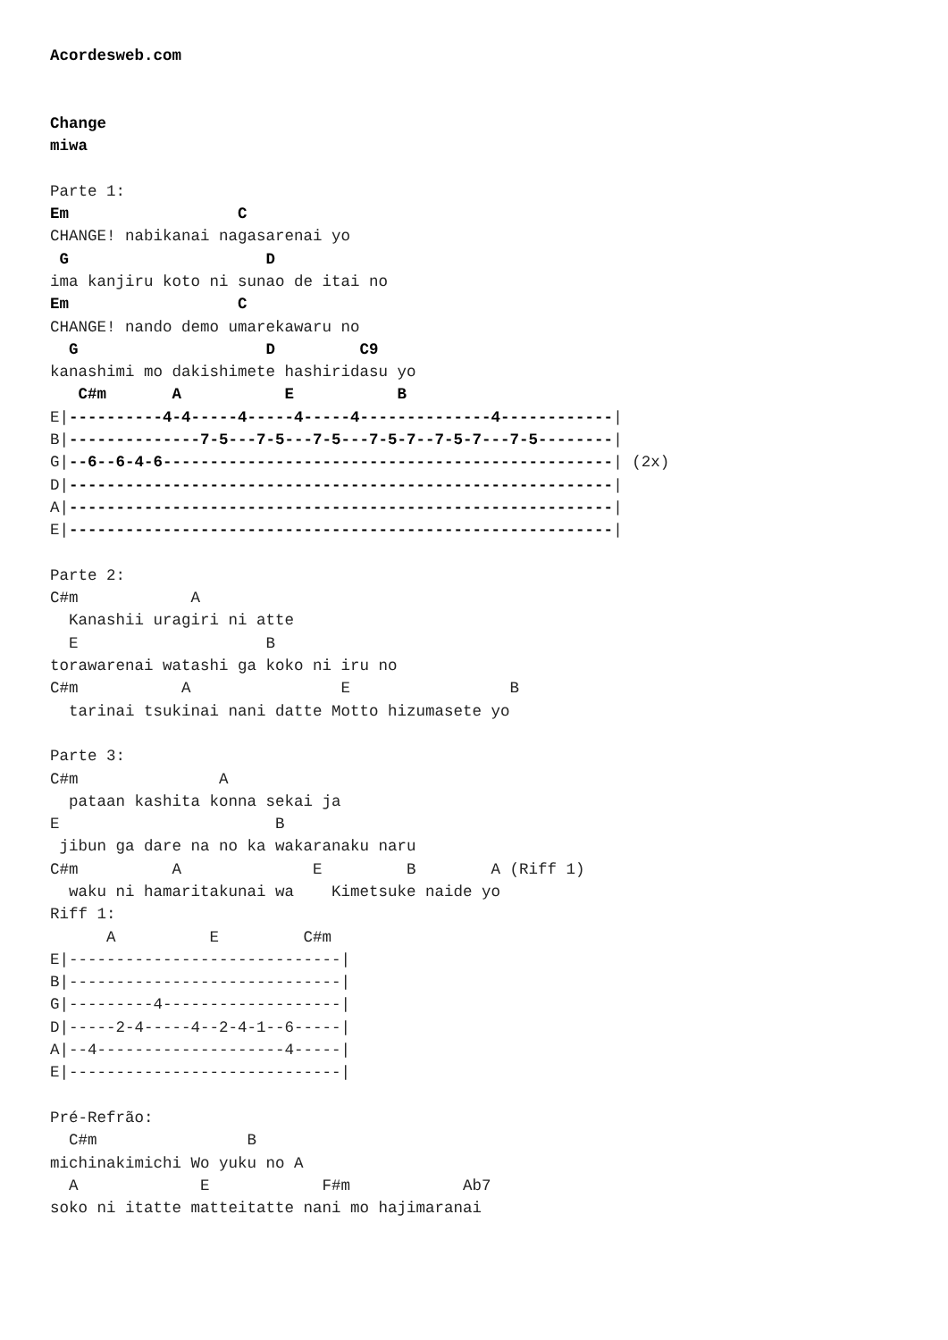Acordesweb.com


Change
miwa

Parte 1:
Em                  C
CHANGE! nabikanai nagasarenai yo
 G                     D
ima kanjiru koto ni sunao de itai no
Em                  C
CHANGE! nando demo umarekawaru no
  G                    D         C9
kanashimi mo dakishimete hashiridasu yo
   C#m       A           E           B
E|----------4-4-----4-----4-----4--------------4------------|
B|--------------7-5---7-5---7-5---7-5-7--7-5-7---7-5--------|
G|--6--6-4-6------------------------------------------------| (2x)
D|----------------------------------------------------------|
A|----------------------------------------------------------|
E|----------------------------------------------------------|

Parte 2:
C#m            A
  Kanashii uragiri ni atte
  E                    B
torawarenai watashi ga koko ni iru no
C#m           A                E                 B
  tarinai tsukinai nani datte Motto hizumasete yo

Parte 3:
C#m               A
  pataan kashita konna sekai ja
E                       B
 jibun ga dare na no ka wakaranaku naru
C#m          A              E         B        A (Riff 1)
  waku ni hamaritakunai wa    Kimetsuke naide yo
Riff 1:
      A          E         C#m
E|-----------------------------|
B|-----------------------------|
G|---------4-------------------|
D|-----2-4-----4--2-4-1--6-----|
A|--4--------------------4-----|
E|-----------------------------|

Pré-Refrão:
  C#m                B
michinakimichi Wo yuku no A
  A             E            F#m            Ab7
soko ni itatte matteitatte nani mo hajimaranai